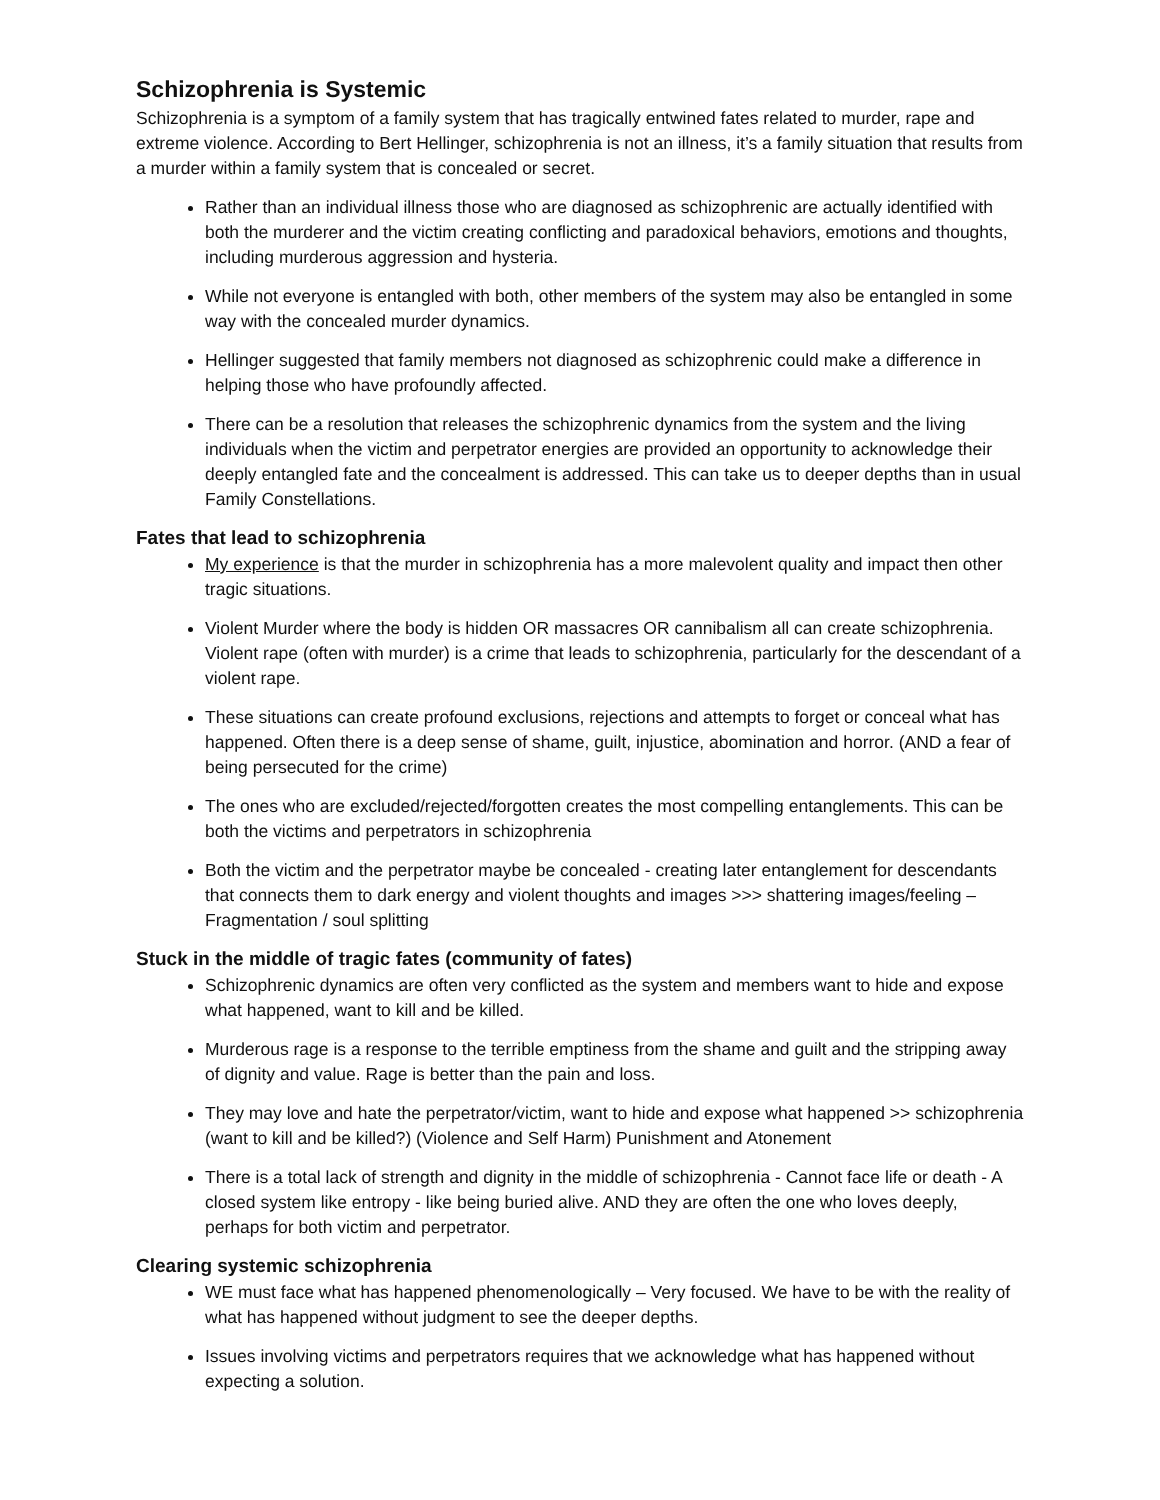Schizophrenia is Systemic
Schizophrenia is a symptom of a family system that has tragically entwined fates related to murder, rape and extreme violence. According to Bert Hellinger, schizophrenia is not an illness, it’s a family situation that results from a murder within a family system that is concealed or secret.
Rather than an individual illness those who are diagnosed as schizophrenic are actually identified with both the murderer and the victim creating conflicting and paradoxical behaviors, emotions and thoughts, including murderous aggression and hysteria.
While not everyone is entangled with both, other members of the system may also be entangled in some way with the concealed murder dynamics.
Hellinger suggested that family members not diagnosed as schizophrenic could make a difference in helping those who have profoundly affected.
There can be a resolution that releases the schizophrenic dynamics from the system and the living individuals when the victim and perpetrator energies are provided an opportunity to acknowledge their deeply entangled fate and the concealment is addressed. This can take us to deeper depths than in usual Family Constellations.
Fates that lead to schizophrenia
My experience is that the murder in schizophrenia has a more malevolent quality and impact then other tragic situations.
Violent Murder where the body is hidden OR massacres OR cannibalism all can create schizophrenia. Violent rape (often with murder) is a crime that leads to schizophrenia, particularly for the descendant of a violent rape.
These situations can create profound exclusions, rejections and attempts to forget or conceal what has happened. Often there is a deep sense of shame, guilt, injustice, abomination and horror. (AND a fear of being persecuted for the crime)
The ones who are excluded/rejected/forgotten creates the most compelling entanglements. This can be both the victims and perpetrators in schizophrenia
Both the victim and the perpetrator maybe be concealed - creating later entanglement for descendants that connects them to dark energy and violent thoughts and images >>> shattering images/feeling – Fragmentation / soul splitting
Stuck in the middle of tragic fates (community of fates)
Schizophrenic dynamics are often very conflicted as the system and members want to hide and expose what happened, want to kill and be killed.
Murderous rage is a response to the terrible emptiness from the shame and guilt and the stripping away of dignity and value. Rage is better than the pain and loss.
They may love and hate the perpetrator/victim, want to hide and expose what happened >> schizophrenia (want to kill and be killed?) (Violence and Self Harm) Punishment and Atonement
There is a total lack of strength and dignity in the middle of schizophrenia - Cannot face life or death - A closed system like entropy - like being buried alive. AND they are often the one who loves deeply, perhaps for both victim and perpetrator.
Clearing systemic schizophrenia
WE must face what has happened phenomenologically – Very focused. We have to be with the reality of what has happened without judgment to see the deeper depths.
Issues involving victims and perpetrators requires that we acknowledge what has happened without expecting a solution.